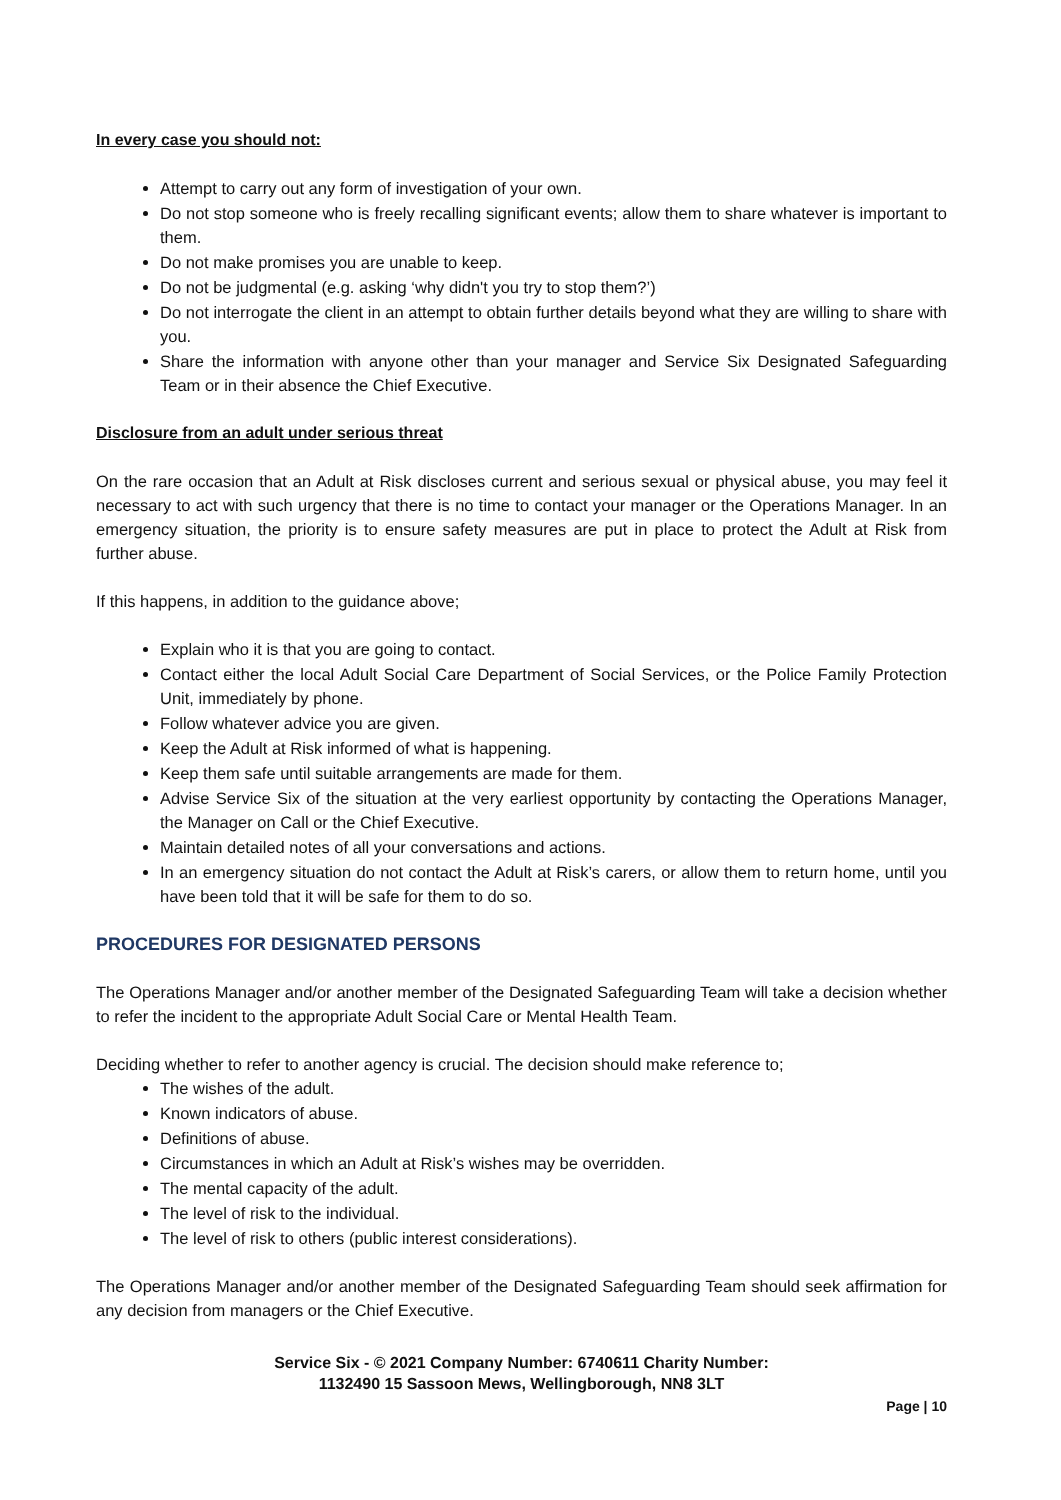In every case you should not:
Attempt to carry out any form of investigation of your own.
Do not stop someone who is freely recalling significant events; allow them to share whatever is important to them.
Do not make promises you are unable to keep.
Do not be judgmental (e.g. asking ‘why didn't you try to stop them?’)
Do not interrogate the client in an attempt to obtain further details beyond what they are willing to share with you.
Share the information with anyone other than your manager and Service Six Designated Safeguarding Team or in their absence the Chief Executive.
Disclosure from an adult under serious threat
On the rare occasion that an Adult at Risk discloses current and serious sexual or physical abuse, you may feel it necessary to act with such urgency that there is no time to contact your manager or the Operations Manager. In an emergency situation, the priority is to ensure safety measures are put in place to protect the Adult at Risk from further abuse.
If this happens, in addition to the guidance above;
Explain who it is that you are going to contact.
Contact either the local Adult Social Care Department of Social Services, or the Police Family Protection Unit, immediately by phone.
Follow whatever advice you are given.
Keep the Adult at Risk informed of what is happening.
Keep them safe until suitable arrangements are made for them.
Advise Service Six of the situation at the very earliest opportunity by contacting the Operations Manager, the Manager on Call or the Chief Executive.
Maintain detailed notes of all your conversations and actions.
In an emergency situation do not contact the Adult at Risk’s carers, or allow them to return home, until you have been told that it will be safe for them to do so.
PROCEDURES FOR DESIGNATED PERSONS
The Operations Manager and/or another member of the Designated Safeguarding Team will take a decision whether to refer the incident to the appropriate Adult Social Care or Mental Health Team.
Deciding whether to refer to another agency is crucial. The decision should make reference to;
The wishes of the adult.
Known indicators of abuse.
Definitions of abuse.
Circumstances in which an Adult at Risk’s wishes may be overridden.
The mental capacity of the adult.
The level of risk to the individual.
The level of risk to others (public interest considerations).
The Operations Manager and/or another member of the Designated Safeguarding Team should seek affirmation for any decision from managers or the Chief Executive.
Service Six - © 2021 Company Number: 6740611 Charity Number:
1132490 15 Sassoon Mews, Wellingborough, NN8 3LT
Page | 10